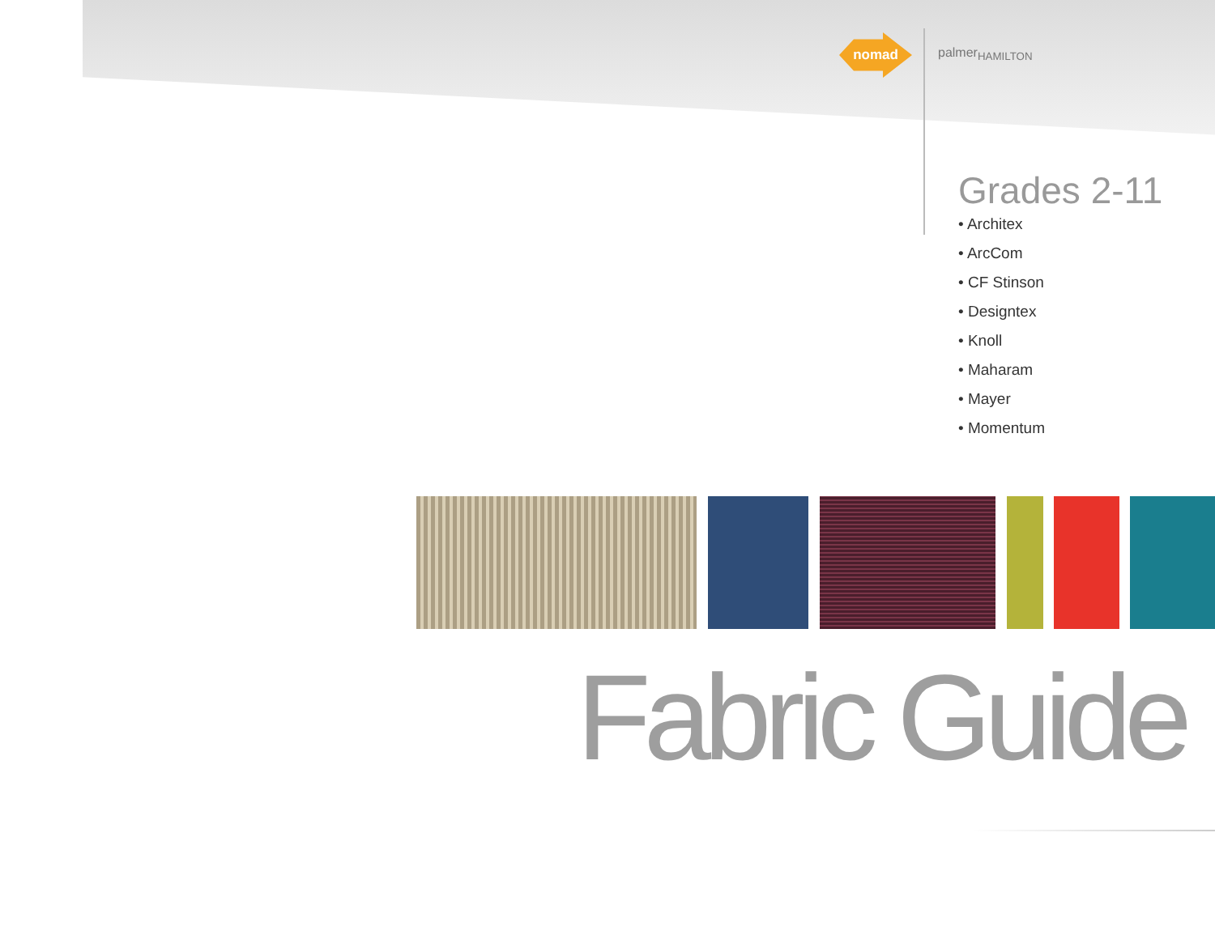nomad
palmer<sub>HAMILTON</sub>
Grades 2-11
• Architex
• ArcCom
• CF Stinson
• Designtex
• Knoll
• Maharam
• Mayer
• Momentum
Fabric Guide